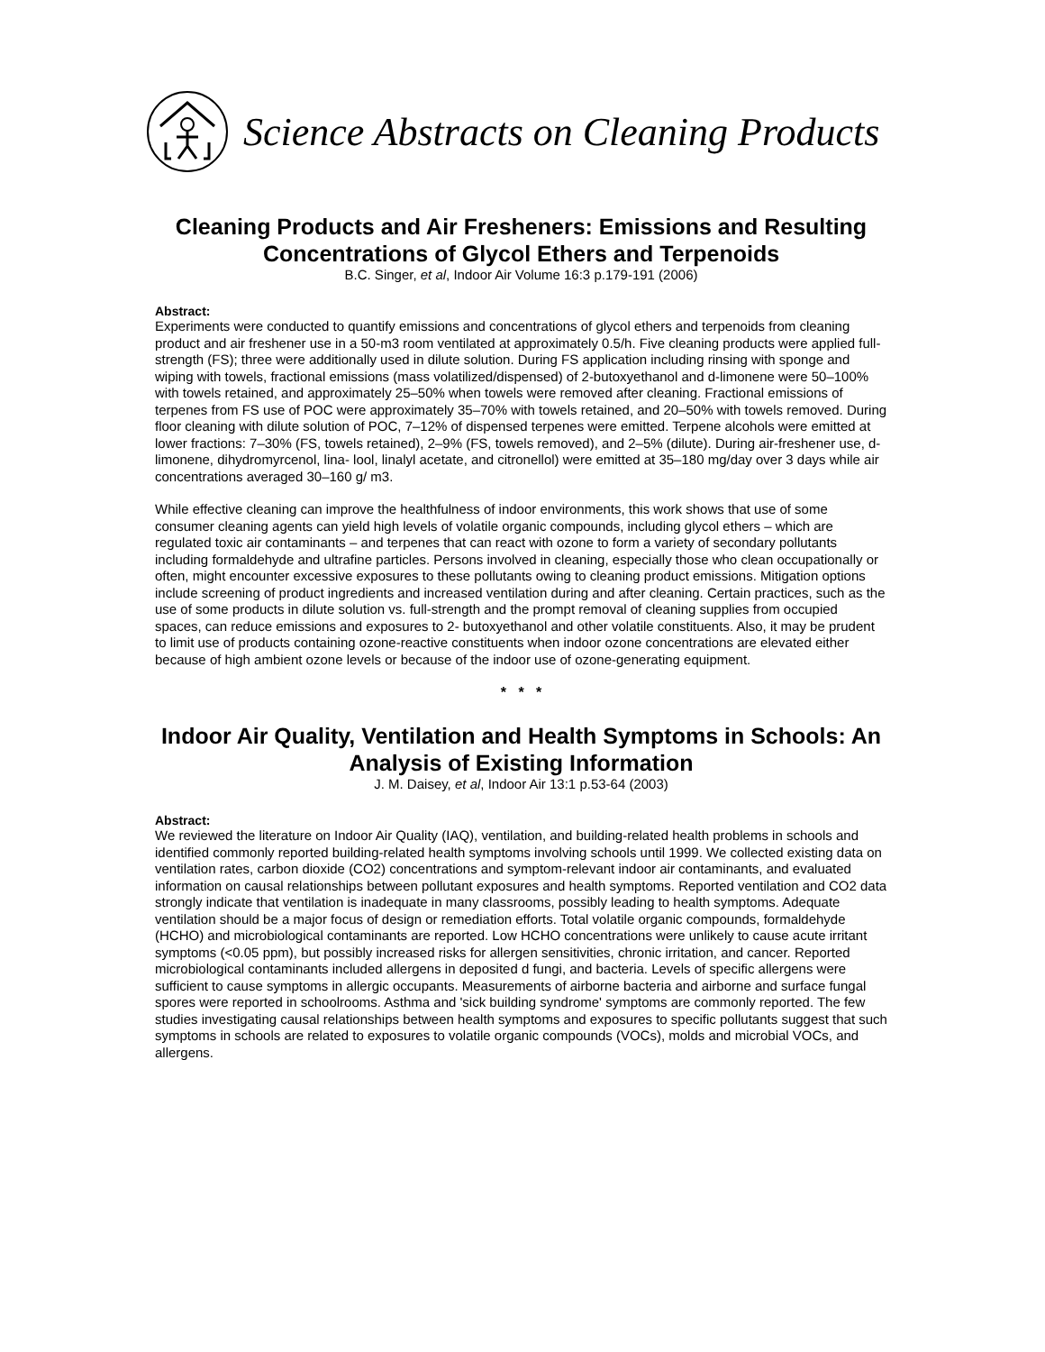Science Abstracts on Cleaning Products
Cleaning Products and Air Fresheners: Emissions and Resulting Concentrations of Glycol Ethers and Terpenoids
B.C. Singer, et al, Indoor Air Volume 16:3 p.179-191 (2006)
Abstract:
Experiments were conducted to quantify emissions and concentrations of glycol ethers and terpenoids from cleaning product and air freshener use in a 50-m3 room ventilated at approximately 0.5/h. Five cleaning products were applied full-strength (FS); three were additionally used in dilute solution. During FS application including rinsing with sponge and wiping with towels, fractional emissions (mass volatilized/dispensed) of 2-butoxyethanol and d-limonene were 50–100% with towels retained, and approximately 25–50% when towels were removed after cleaning. Fractional emissions of terpenes from FS use of POC were approximately 35–70% with towels retained, and 20–50% with towels removed. During floor cleaning with dilute solution of POC, 7–12% of dispensed terpenes were emitted. Terpene alcohols were emitted at lower fractions: 7–30% (FS, towels retained), 2–9% (FS, towels removed), and 2–5% (dilute). During air-freshener use, d-limonene, dihydromyrcenol, lina- lool, linalyl acetate, and citronellol) were emitted at 35–180 mg/day over 3 days while air concentrations averaged 30–160 g/ m3.
While effective cleaning can improve the healthfulness of indoor environments, this work shows that use of some consumer cleaning agents can yield high levels of volatile organic compounds, including glycol ethers – which are regulated toxic air contaminants – and terpenes that can react with ozone to form a variety of secondary pollutants including formaldehyde and ultrafine particles. Persons involved in cleaning, especially those who clean occupationally or often, might encounter excessive exposures to these pollutants owing to cleaning product emissions. Mitigation options include screening of product ingredients and increased ventilation during and after cleaning. Certain practices, such as the use of some products in dilute solution vs. full-strength and the prompt removal of cleaning supplies from occupied spaces, can reduce emissions and exposures to 2- butoxyethanol and other volatile constituents. Also, it may be prudent to limit use of products containing ozone-reactive constituents when indoor ozone concentrations are elevated either because of high ambient ozone levels or because of the indoor use of ozone-generating equipment.
* * *
Indoor Air Quality, Ventilation and Health Symptoms in Schools: An Analysis of Existing Information
J. M. Daisey, et al, Indoor Air 13:1 p.53-64 (2003)
Abstract:
We reviewed the literature on Indoor Air Quality (IAQ), ventilation, and building-related health problems in schools and identified commonly reported building-related health symptoms involving schools until 1999. We collected existing data on ventilation rates, carbon dioxide (CO2) concentrations and symptom-relevant indoor air contaminants, and evaluated information on causal relationships between pollutant exposures and health symptoms. Reported ventilation and CO2 data strongly indicate that ventilation is inadequate in many classrooms, possibly leading to health symptoms. Adequate ventilation should be a major focus of design or remediation efforts. Total volatile organic compounds, formaldehyde (HCHO) and microbiological contaminants are reported. Low HCHO concentrations were unlikely to cause acute irritant symptoms (<0.05 ppm), but possibly increased risks for allergen sensitivities, chronic irritation, and cancer. Reported microbiological contaminants included allergens in deposited d fungi, and bacteria. Levels of specific allergens were sufficient to cause symptoms in allergic occupants. Measurements of airborne bacteria and airborne and surface fungal spores were reported in schoolrooms. Asthma and 'sick building syndrome' symptoms are commonly reported. The few studies investigating causal relationships between health symptoms and exposures to specific pollutants suggest that such symptoms in schools are related to exposures to volatile organic compounds (VOCs), molds and microbial VOCs, and allergens.